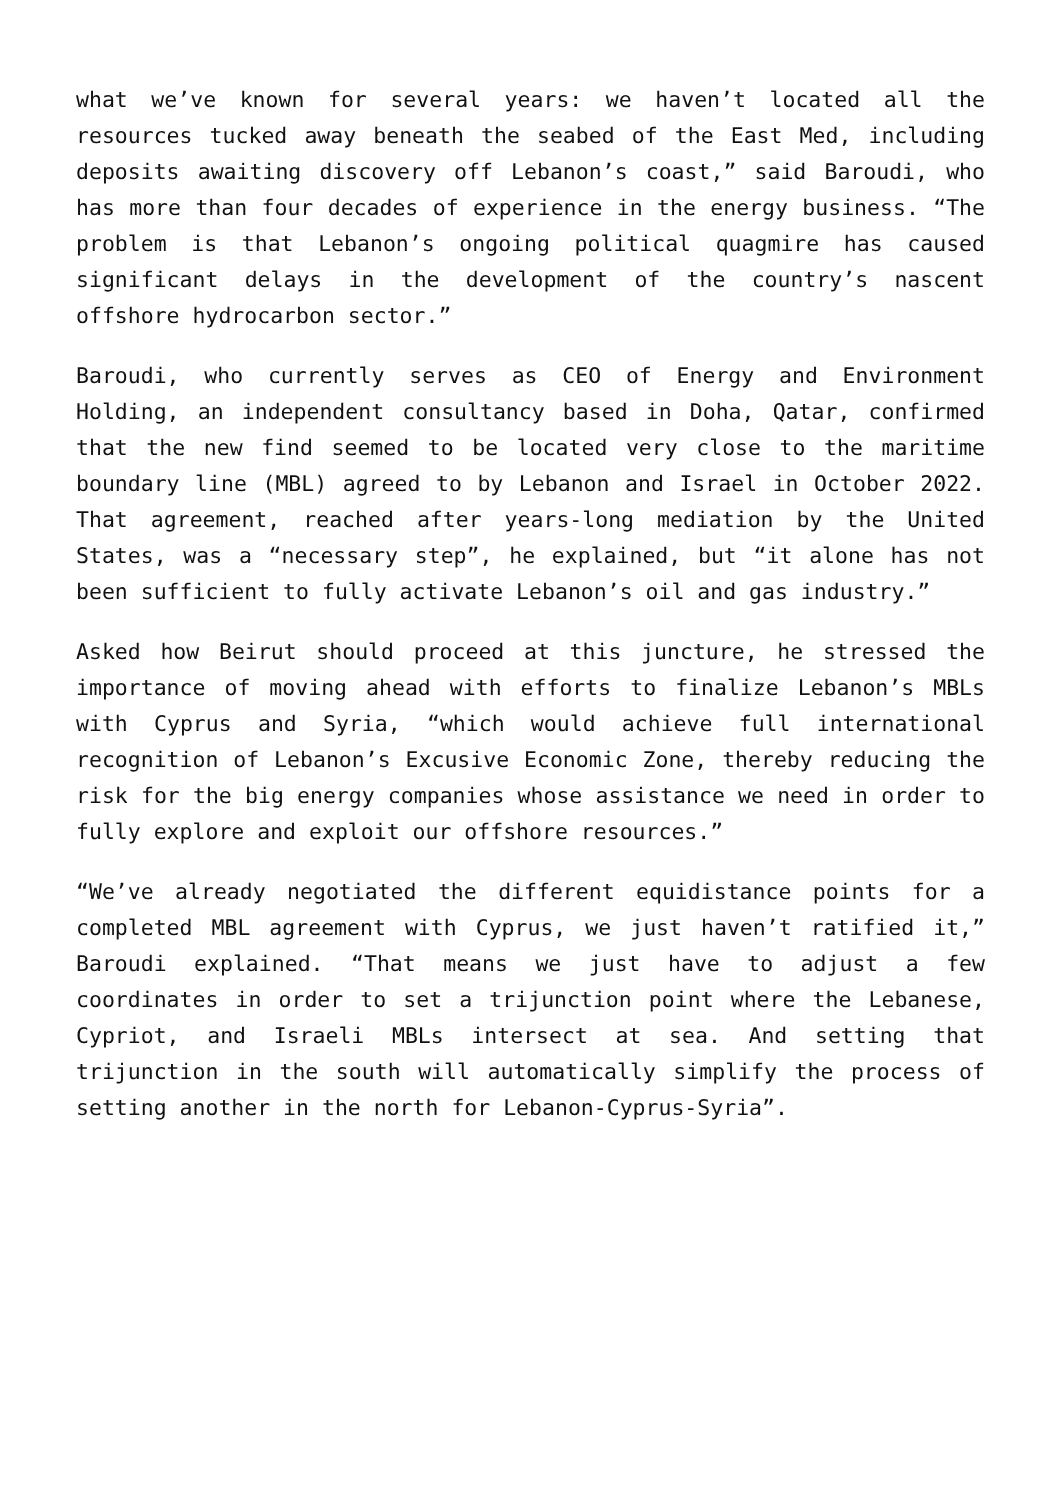what we’ve known for several years: we haven’t located all the resources tucked away beneath the seabed of the East Med, including deposits awaiting discovery off Lebanon’s coast,” said Baroudi, who has more than four decades of experience in the energy business. “The problem is that Lebanon’s ongoing political quagmire has caused significant delays in the development of the country’s nascent offshore hydrocarbon sector.”
Baroudi, who currently serves as CEO of Energy and Environment Holding, an independent consultancy based in Doha, Qatar, confirmed that the new find seemed to be located very close to the maritime boundary line (MBL) agreed to by Lebanon and Israel in October 2022. That agreement, reached after years-long mediation by the United States, was a “necessary step”, he explained, but “it alone has not been sufficient to fully activate Lebanon’s oil and gas industry.”
Asked how Beirut should proceed at this juncture, he stressed the importance of moving ahead with efforts to finalize Lebanon’s MBLs with Cyprus and Syria, “which would achieve full international recognition of Lebanon’s Excusive Economic Zone, thereby reducing the risk for the big energy companies whose assistance we need in order to fully explore and exploit our offshore resources.”
“We’ve already negotiated the different equidistance points for a completed MBL agreement with Cyprus, we just haven’t ratified it,” Baroudi explained. “That means we just have to adjust a few coordinates in order to set a trijunction point where the Lebanese, Cypriot, and Israeli MBLs intersect at sea. And setting that trijunction in the south will automatically simplify the process of setting another in the north for Lebanon-Cyprus-Syria”.